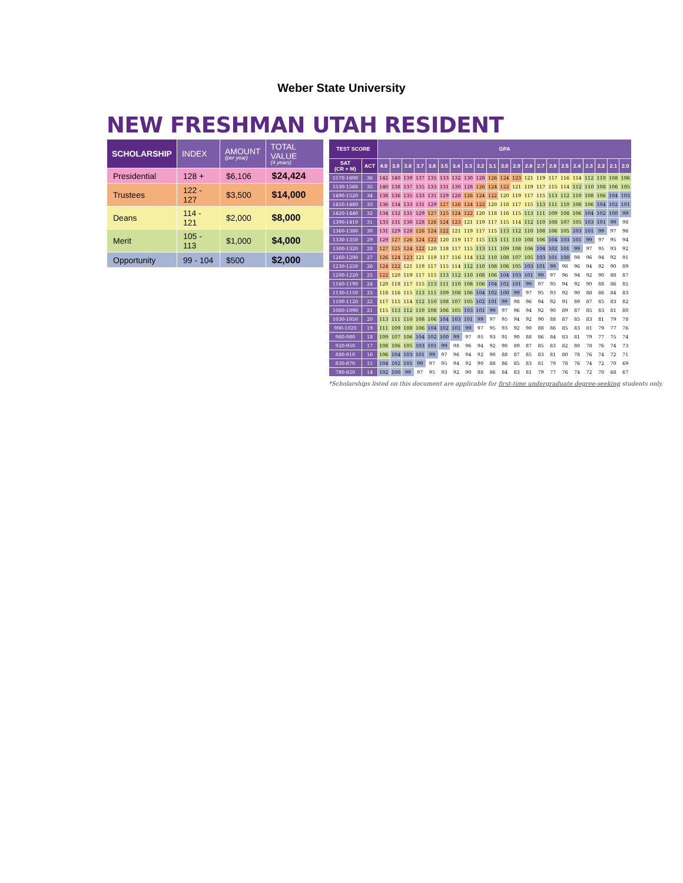Weber State University
NEW FRESHMAN UTAH RESIDENT
| SCHOLARSHIP | INDEX | AMOUNT (per year) | TOTAL VALUE (4 years) |
| --- | --- | --- | --- |
| Presidential | 128 + | $6,106 | $24,424 |
| Trustees | 122 - 127 | $3,500 | $14,000 |
| Deans | 114 - 121 | $2,000 | $8,000 |
| Merit | 105 - 113 | $1,000 | $4,000 |
| Opportunity | 99 - 104 | $500 | $2,000 |
| TEST SCORE | | GPA | | | | | | | | | | | | | | | | | | | | |
| --- | --- | --- | --- | --- | --- | --- | --- | --- | --- | --- | --- | --- | --- | --- | --- | --- | --- | --- | --- | --- | --- | --- |
| SAT (CR + M) | ACT | 4.0 | 3.9 | 3.8 | 3.7 | 3.6 | 3.5 | 3.4 | 3.3 | 3.2 | 3.1 | 3.0 | 2.9 | 2.8 | 2.7 | 2.6 | 2.5 | 2.4 | 2.3 | 2.2 | 2.1 | 2.0 |
| 1570-1600 | 36 | 142 | 140 | 139 | 137 | 135 | 133 | 132 | 130 | 128 | 126 | 124 | 123 | 121 | 119 | 117 | 116 | 114 | 112 | 110 | 108 | 106 |
| 1530-1560 | 35 | 140 | 138 | 137 | 135 | 133 | 131 | 130 | 128 | 126 | 124 | 122 | 121 | 119 | 117 | 115 | 114 | 112 | 110 | 108 | 106 | 105 |
| 1490-1520 | 34 | 138 | 136 | 135 | 133 | 131 | 129 | 128 | 126 | 124 | 122 | 120 | 119 | 117 | 115 | 113 | 112 | 110 | 108 | 106 | 104 | 103 |
| 1450-1480 | 33 | 136 | 134 | 133 | 131 | 129 | 127 | 126 | 124 | 122 | 120 | 118 | 117 | 115 | 113 | 111 | 110 | 108 | 106 | 104 | 102 | 101 |
| 1420-1440 | 32 | 134 | 132 | 131 | 129 | 127 | 125 | 124 | 122 | 120 | 118 | 116 | 115 | 113 | 111 | 109 | 108 | 106 | 104 | 102 | 100 | 99 |
| 1390-1410 | 31 | 133 | 131 | 130 | 128 | 126 | 124 | 123 | 121 | 119 | 117 | 115 | 114 | 112 | 110 | 108 | 107 | 105 | 103 | 101 | 99 | 98 |
| 1360-1380 | 30 | 131 | 129 | 128 | 126 | 124 | 122 | 121 | 119 | 117 | 115 | 113 | 112 | 110 | 108 | 106 | 105 | 103 | 101 | 99 | 97 | 96 |
| 1330-1350 | 29 | 129 | 127 | 126 | 124 | 122 | 120 | 119 | 117 | 115 | 113 | 111 | 110 | 108 | 106 | 104 | 103 | 101 | 99 | 97 | 95 | 94 |
| 1300-1320 | 28 | 127 | 125 | 124 | 122 | 120 | 118 | 117 | 115 | 113 | 111 | 109 | 108 | 106 | 104 | 102 | 101 | 99 | 97 | 95 | 93 | 92 |
| 1260-1290 | 27 | 126 | 124 | 123 | 121 | 119 | 117 | 116 | 114 | 112 | 110 | 108 | 107 | 105 | 103 | 101 | 100 | 98 | 96 | 94 | 92 | 91 |
| 1230-1250 | 26 | 124 | 122 | 121 | 119 | 117 | 115 | 114 | 112 | 110 | 108 | 106 | 105 | 103 | 101 | 99 | 98 | 96 | 94 | 92 | 90 | 89 |
| 1200-1220 | 25 | 122 | 120 | 119 | 117 | 115 | 113 | 112 | 110 | 108 | 106 | 104 | 103 | 101 | 99 | 97 | 96 | 94 | 92 | 90 | 88 | 87 |
| 1160-1190 | 24 | 120 | 118 | 117 | 115 | 113 | 111 | 110 | 108 | 106 | 104 | 102 | 101 | 99 | 97 | 95 | 94 | 92 | 90 | 88 | 86 | 85 |
| 1130-1150 | 23 | 118 | 116 | 115 | 113 | 111 | 109 | 108 | 106 | 104 | 102 | 100 | 99 | 97 | 95 | 93 | 92 | 90 | 88 | 86 | 84 | 83 |
| 1100-1120 | 22 | 117 | 115 | 114 | 112 | 110 | 108 | 107 | 105 | 102 | 101 | 99 | 98 | 96 | 94 | 92 | 91 | 89 | 87 | 85 | 83 | 82 |
| 1060-1090 | 21 | 115 | 113 | 112 | 110 | 108 | 106 | 105 | 103 | 101 | 99 | 97 | 96 | 94 | 92 | 90 | 89 | 87 | 85 | 83 | 81 | 80 |
| 1030-1050 | 20 | 113 | 111 | 110 | 108 | 106 | 104 | 103 | 101 | 99 | 97 | 95 | 94 | 92 | 90 | 88 | 87 | 85 | 83 | 81 | 79 | 78 |
| 990-1020 | 19 | 111 | 109 | 108 | 106 | 104 | 102 | 101 | 99 | 97 | 95 | 93 | 92 | 90 | 88 | 86 | 85 | 83 | 81 | 79 | 77 | 76 |
| 960-980 | 18 | 109 | 107 | 106 | 104 | 102 | 100 | 99 | 97 | 95 | 93 | 91 | 90 | 88 | 86 | 84 | 83 | 81 | 79 | 77 | 75 | 74 |
| 920-950 | 17 | 108 | 106 | 105 | 103 | 101 | 99 | 98 | 96 | 94 | 92 | 90 | 89 | 87 | 85 | 83 | 82 | 80 | 78 | 76 | 74 | 73 |
| 880-910 | 16 | 106 | 104 | 103 | 101 | 99 | 97 | 96 | 94 | 92 | 90 | 88 | 87 | 85 | 83 | 81 | 80 | 78 | 76 | 74 | 72 | 71 |
| 830-870 | 15 | 104 | 102 | 101 | 99 | 97 | 95 | 94 | 92 | 90 | 88 | 86 | 85 | 83 | 81 | 79 | 78 | 76 | 74 | 72 | 70 | 69 |
| 780-820 | 14 | 102 | 100 | 99 | 97 | 95 | 93 | 92 | 90 | 88 | 86 | 84 | 83 | 81 | 79 | 77 | 76 | 74 | 72 | 70 | 68 | 67 |
*Scholarships listed on this document are applicable for first-time undergraduate degree-seeking students only.